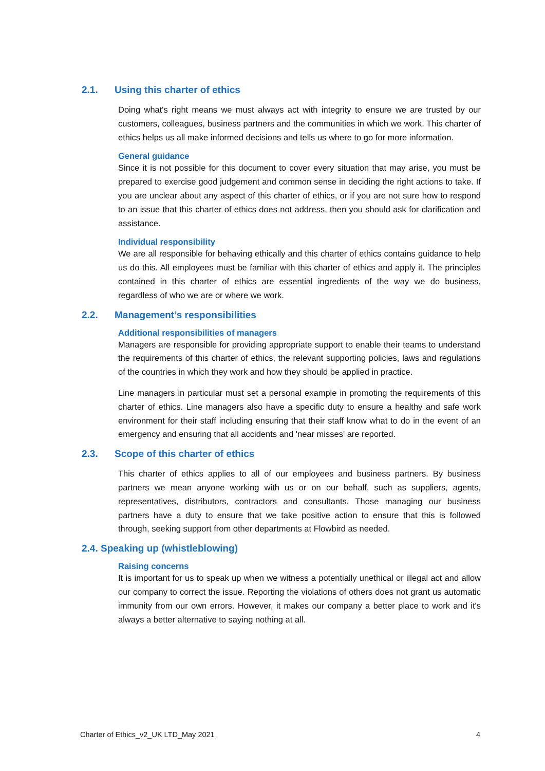2.1. Using this charter of ethics
Doing what's right means we must always act with integrity to ensure we are trusted by our customers, colleagues, business partners and the communities in which we work. This charter of ethics helps us all make informed decisions and tells us where to go for more information.
General guidance
Since it is not possible for this document to cover every situation that may arise, you must be prepared to exercise good judgement and common sense in deciding the right actions to take. If you are unclear about any aspect of this charter of ethics, or if you are not sure how to respond to an issue that this charter of ethics does not address, then you should ask for clarification and assistance.
Individual responsibility
We are all responsible for behaving ethically and this charter of ethics contains guidance to help us do this. All employees must be familiar with this charter of ethics and apply it. The principles contained in this charter of ethics are essential ingredients of the way we do business, regardless of who we are or where we work.
2.2. Management’s responsibilities
Additional responsibilities of managers
Managers are responsible for providing appropriate support to enable their teams to understand the requirements of this charter of ethics, the relevant supporting policies, laws and regulations of the countries in which they work and how they should be applied in practice.
Line managers in particular must set a personal example in promoting the requirements of this charter of ethics. Line managers also have a specific duty to ensure a healthy and safe work environment for their staff including ensuring that their staff know what to do in the event of an emergency and ensuring that all accidents and 'near misses' are reported.
2.3. Scope of this charter of ethics
This charter of ethics applies to all of our employees and business partners. By business partners we mean anyone working with us or on our behalf, such as suppliers, agents, representatives, distributors, contractors and consultants. Those managing our business partners have a duty to ensure that we take positive action to ensure that this is followed through, seeking support from other departments at Flowbird as needed.
2.4. Speaking up (whistleblowing)
Raising concerns
It is important for us to speak up when we witness a potentially unethical or illegal act and allow our company to correct the issue. Reporting the violations of others does not grant us automatic immunity from our own errors. However, it makes our company a better place to work and it's always a better alternative to saying nothing at all.
Charter of Ethics_v2_UK LTD_May 2021 4